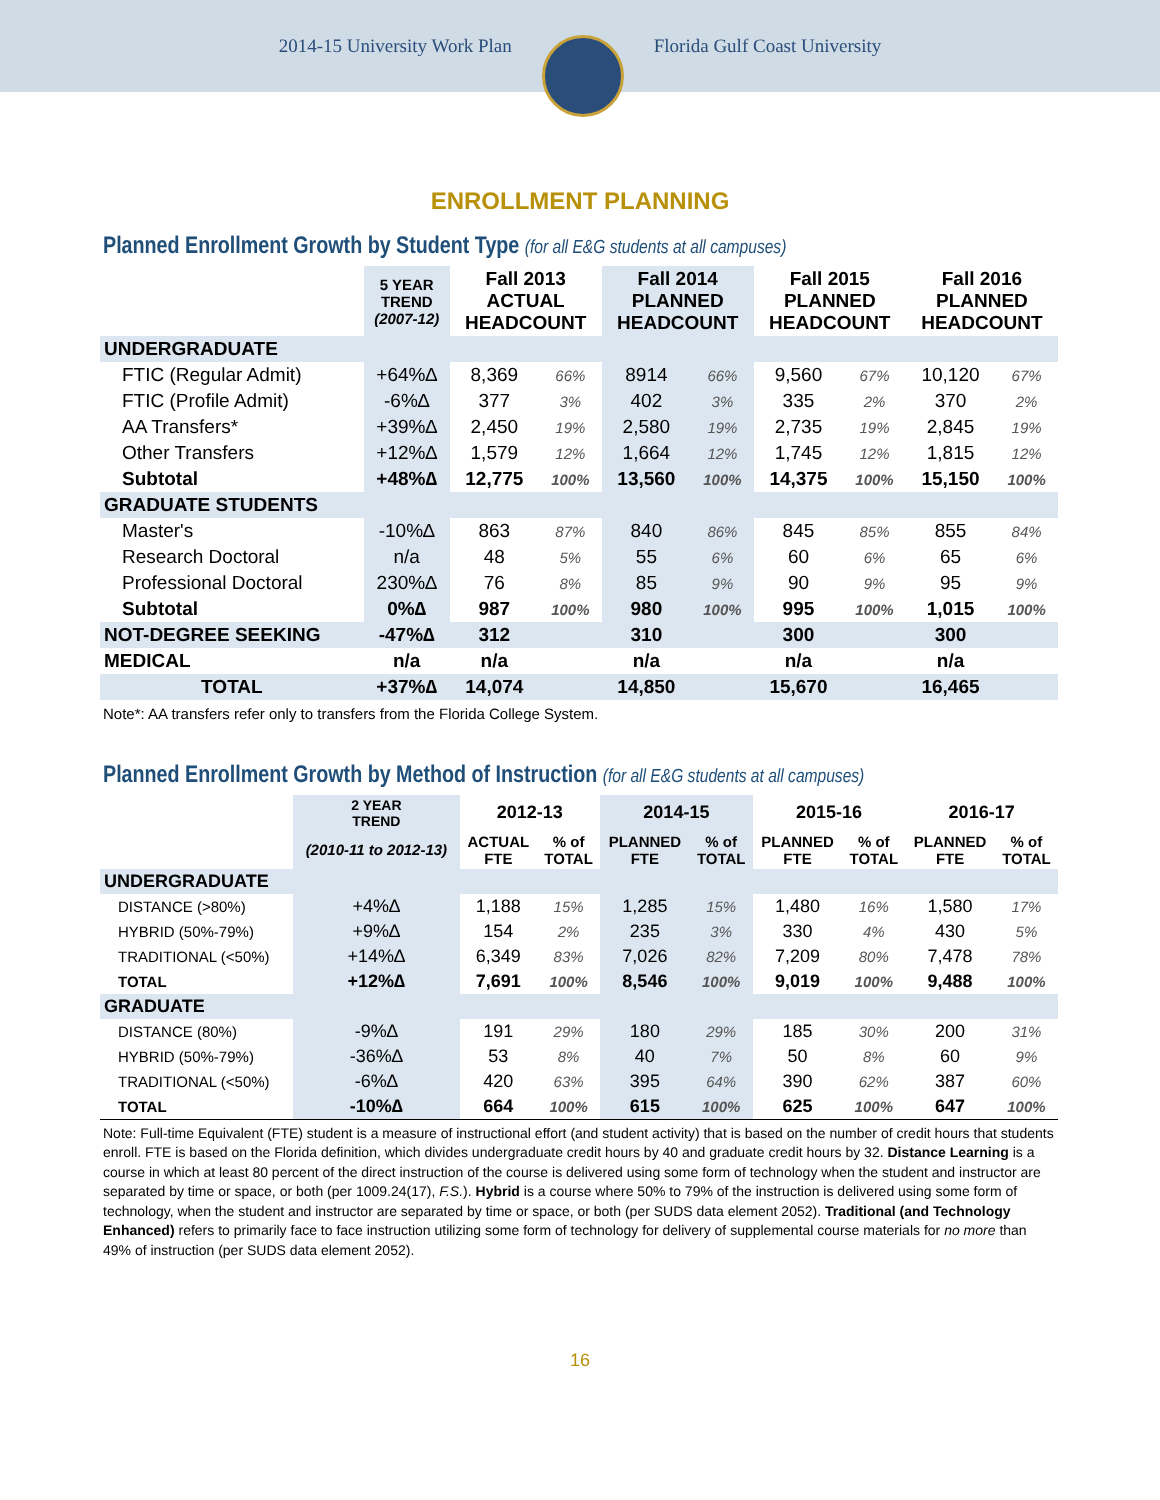2014-15 University Work Plan Florida Gulf Coast University
ENROLLMENT PLANNING
Planned Enrollment Growth by Student Type (for all E&G students at all campuses)
| | 5 YEAR TREND (2007-12) | Fall 2013 ACTUAL HEADCOUNT | | Fall 2014 PLANNED HEADCOUNT | | Fall 2015 PLANNED HEADCOUNT | | Fall 2016 PLANNED HEADCOUNT | |
| --- | --- | --- | --- | --- | --- | --- | --- | --- | --- |
| UNDERGRADUATE | | | | | | | | | |
| FTIC (Regular Admit) | +64%∆ | 8,369 | 66% | 8914 | 66% | 9,560 | 67% | 10,120 | 67% |
| FTIC (Profile Admit) | -6%∆ | 377 | 3% | 402 | 3% | 335 | 2% | 370 | 2% |
| AA Transfers* | +39%∆ | 2,450 | 19% | 2,580 | 19% | 2,735 | 19% | 2,845 | 19% |
| Other Transfers | +12%∆ | 1,579 | 12% | 1,664 | 12% | 1,745 | 12% | 1,815 | 12% |
| Subtotal | +48%∆ | 12,775 | 100% | 13,560 | 100% | 14,375 | 100% | 15,150 | 100% |
| GRADUATE STUDENTS | | | | | | | | | |
| Master's | -10%∆ | 863 | 87% | 840 | 86% | 845 | 85% | 855 | 84% |
| Research Doctoral | n/a | 48 | 5% | 55 | 6% | 60 | 6% | 65 | 6% |
| Professional Doctoral | 230%∆ | 76 | 8% | 85 | 9% | 90 | 9% | 95 | 9% |
| Subtotal | 0%∆ | 987 | 100% | 980 | 100% | 995 | 100% | 1,015 | 100% |
| NOT-DEGREE SEEKING | -47%∆ | 312 | | 310 | | 300 | | 300 | |
| MEDICAL | n/a | n/a | | n/a | | n/a | | n/a | |
| TOTAL | +37%∆ | 14,074 | | 14,850 | | 15,670 | | 16,465 | |
Note*: AA transfers refer only to transfers from the Florida College System.
Planned Enrollment Growth by Method of Instruction (for all E&G students at all campuses)
| | 2 YEAR TREND | 2012-13 | | 2014-15 | | 2015-16 | | 2016-17 | |
| --- | --- | --- | --- | --- | --- | --- | --- | --- | --- |
| | (2010-11 to 2012-13) | ACTUAL FTE | % of TOTAL | PLANNED FTE | % of TOTAL | PLANNED FTE | % of TOTAL | PLANNED FTE | % of TOTAL |
| UNDERGRADUATE | | | | | | | | | |
| DISTANCE (>80%) | +4%∆ | 1,188 | 15% | 1,285 | 15% | 1,480 | 16% | 1,580 | 17% |
| HYBRID (50%-79%) | +9%∆ | 154 | 2% | 235 | 3% | 330 | 4% | 430 | 5% |
| TRADITIONAL (<50%) | +14%∆ | 6,349 | 83% | 7,026 | 82% | 7,209 | 80% | 7,478 | 78% |
| TOTAL | +12%∆ | 7,691 | 100% | 8,546 | 100% | 9,019 | 100% | 9,488 | 100% |
| GRADUATE | | | | | | | | | |
| DISTANCE (80%) | -9%∆ | 191 | 29% | 180 | 29% | 185 | 30% | 200 | 31% |
| HYBRID (50%-79%) | -36%∆ | 53 | 8% | 40 | 7% | 50 | 8% | 60 | 9% |
| TRADITIONAL (<50%) | -6%∆ | 420 | 63% | 395 | 64% | 390 | 62% | 387 | 60% |
| TOTAL | -10%∆ | 664 | 100% | 615 | 100% | 625 | 100% | 647 | 100% |
Note: Full-time Equivalent (FTE) student is a measure of instructional effort (and student activity) that is based on the number of credit hours that students enroll. FTE is based on the Florida definition, which divides undergraduate credit hours by 40 and graduate credit hours by 32. Distance Learning is a course in which at least 80 percent of the direct instruction of the course is delivered using some form of technology when the student and instructor are separated by time or space, or both (per 1009.24(17), F.S.). Hybrid is a course where 50% to 79% of the instruction is delivered using some form of technology, when the student and instructor are separated by time or space, or both (per SUDS data element 2052). Traditional (and Technology Enhanced) refers to primarily face to face instruction utilizing some form of technology for delivery of supplemental course materials for no more than 49% of instruction (per SUDS data element 2052).
16